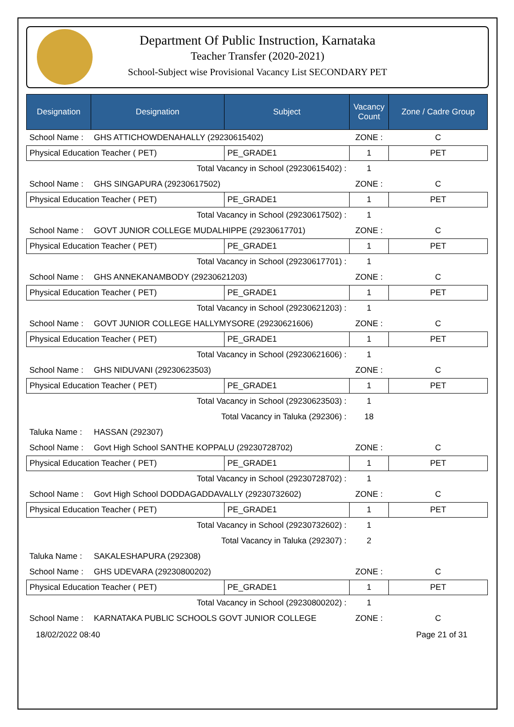Department Of Public Instruction, Karnataka
Teacher Transfer (2020-2021)
School-Subject wise Provisional Vacancy List SECONDARY PET
| Designation | Designation | Subject | Vacancy Count | Zone / Cadre Group |
| --- | --- | --- | --- | --- |
| School Name : | GHS ATTICHOWDENAHALLY (29230615402) | | ZONE : | C |
| Physical Education Teacher ( PET) | | PE_GRADE1 | 1 | PET |
| Total Vacancy in School (29230615402) : | | | 1 | |
| School Name : | GHS SINGAPURA (29230617502) | | ZONE : | C |
| Physical Education Teacher ( PET) | | PE_GRADE1 | 1 | PET |
| Total Vacancy in School (29230617502) : | | | 1 | |
| School Name : | GOVT JUNIOR COLLEGE MUDALHIPPE (29230617701) | | ZONE : | C |
| Physical Education Teacher ( PET) | | PE_GRADE1 | 1 | PET |
| Total Vacancy in School (29230617701) : | | | 1 | |
| School Name : | GHS ANNEKANAMBODY (29230621203) | | ZONE : | C |
| Physical Education Teacher ( PET) | | PE_GRADE1 | 1 | PET |
| Total Vacancy in School (29230621203) : | | | 1 | |
| School Name : | GOVT JUNIOR COLLEGE HALLYMYSORE (29230621606) | | ZONE : | C |
| Physical Education Teacher ( PET) | | PE_GRADE1 | 1 | PET |
| Total Vacancy in School (29230621606) : | | | 1 | |
| School Name : | GHS NIDUVANI (29230623503) | | ZONE : | C |
| Physical Education Teacher ( PET) | | PE_GRADE1 | 1 | PET |
| Total Vacancy in School (29230623503) : | | | 1 | |
| Total Vacancy in Taluka (292306) : | | | 18 | |
| Taluka Name : | HASSAN (292307) | | | |
| School Name : | Govt High School SANTHE KOPPALU (29230728702) | | ZONE : | C |
| Physical Education Teacher ( PET) | | PE_GRADE1 | 1 | PET |
| Total Vacancy in School (29230728702) : | | | 1 | |
| School Name : | Govt High School DODDAGADDAVALLY (29230732602) | | ZONE : | C |
| Physical Education Teacher ( PET) | | PE_GRADE1 | 1 | PET |
| Total Vacancy in School (29230732602) : | | | 1 | |
| Total Vacancy in Taluka (292307) : | | | 2 | |
| Taluka Name : | SAKALESHAPURA (292308) | | | |
| School Name : | GHS UDEVARA (29230800202) | | ZONE : | C |
| Physical Education Teacher ( PET) | | PE_GRADE1 | 1 | PET |
| Total Vacancy in School (29230800202) : | | | 1 | |
| School Name : | KARNATAKA PUBLIC SCHOOLS GOVT JUNIOR COLLEGE | | ZONE : | C |
18/02/2022 08:40 Page 21 of 31